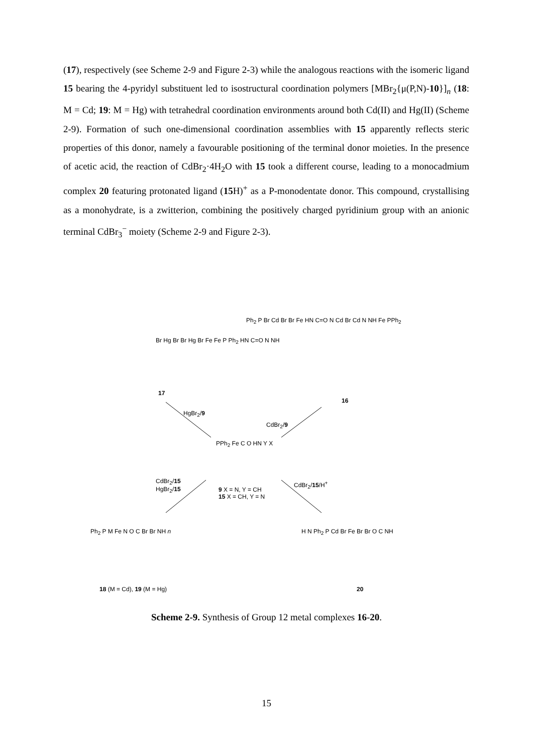(17), respectively (see Scheme 2-9 and Figure 2-3) while the analogous reactions with the isomeric ligand 15 bearing the 4-pyridyl substituent led to isostructural coordination polymers [MBr<sub>2</sub>{μ(P,N)-10}]<sub>n</sub> (18: M = Cd; 19: M = Hg) with tetrahedral coordination environments around both Cd(II) and Hg(II) (Scheme 2-9). Formation of such one-dimensional coordination assemblies with 15 apparently reflects steric properties of this donor, namely a favourable positioning of the terminal donor moieties. In the presence of acetic acid, the reaction of CdBr<sub>2</sub>·4H<sub>2</sub>O with 15 took a different course, leading to a monocadmium complex 20 featuring protonated ligand (15 H)<sup>+</sup> as a P-monodentate donor. This compound, crystallising as a monohydrate, is a zwitterion, combining the positively charged pyridinium group with an anionic terminal CdBr<sub>3</sub><sup>−</sup> moiety (Scheme 2-9 and Figure 2-3).
Br Hg Br Br Hg Br Fe Fe P Ph<sub>2</sub> HN C=O N NH
17
Ph<sub>2</sub> P Br Cd Br Br Fe HN C=O N Cd Br Cd N NH Fe PPh<sub>2</sub>
16
HgBr<sub>2</sub>/9
CdBr<sub>2</sub>/9
PPh<sub>2</sub> Fe C O HN Y X
9 X = N, Y = CH
15 X = CH, Y = N
CdBr<sub>2</sub>/15
HgBr<sub>2</sub>/15
CdBr<sub>2</sub>/15/H<sup>+</sup>
Ph<sub>2</sub> P M Fe N O C Br Br NH n
18 (M = Cd), 19 (M = Hg)
H N Ph<sub>2</sub> P Cd Br Fe Br Br O C NH
20
Scheme 2-9. Synthesis of Group 12 metal complexes 16-20.
15